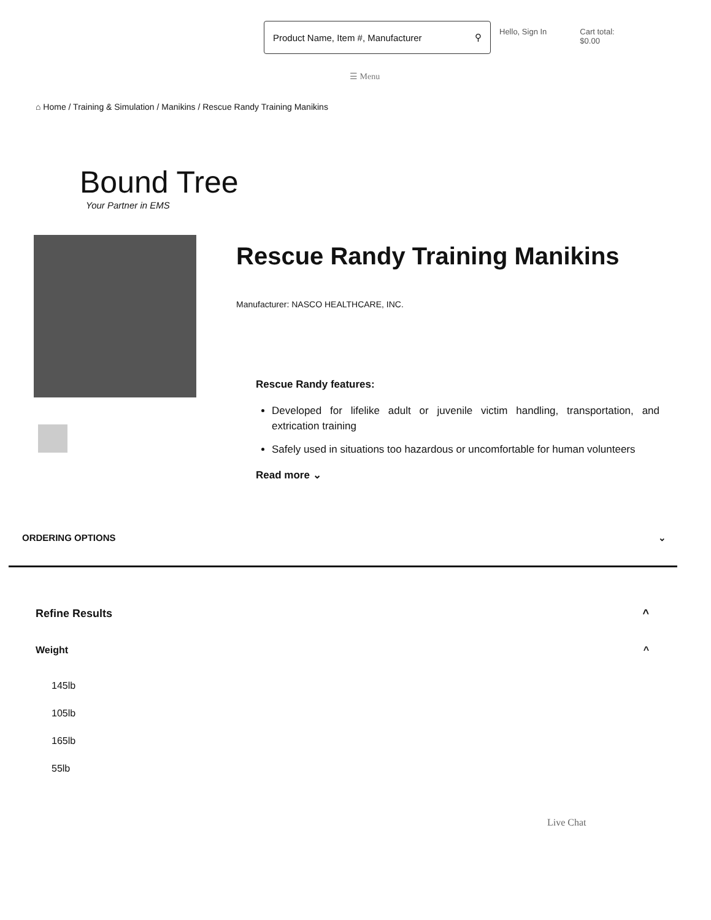Product Name, Item #, Manufacturer ⚲
Hello, Sign In Cart total:
$0.00
☰ Menu
⌂ Home / Training & Simulation / Manikins / Rescue Randy Training Manikins
Bound Tree
Your Partner in EMS
Rescue Randy Training Manikins
Manufacturer: NASCO HEALTHCARE, INC.
Rescue Randy features:
Developed for lifelike adult or juvenile victim handling, transportation, and extrication training
Safely used in situations too hazardous or uncomfortable for human volunteers
Read more ⌄
ORDERING OPTIONS ⌄
Refine Results ^
Weight ^
145lb
105lb
165lb
55lb
Live Chat